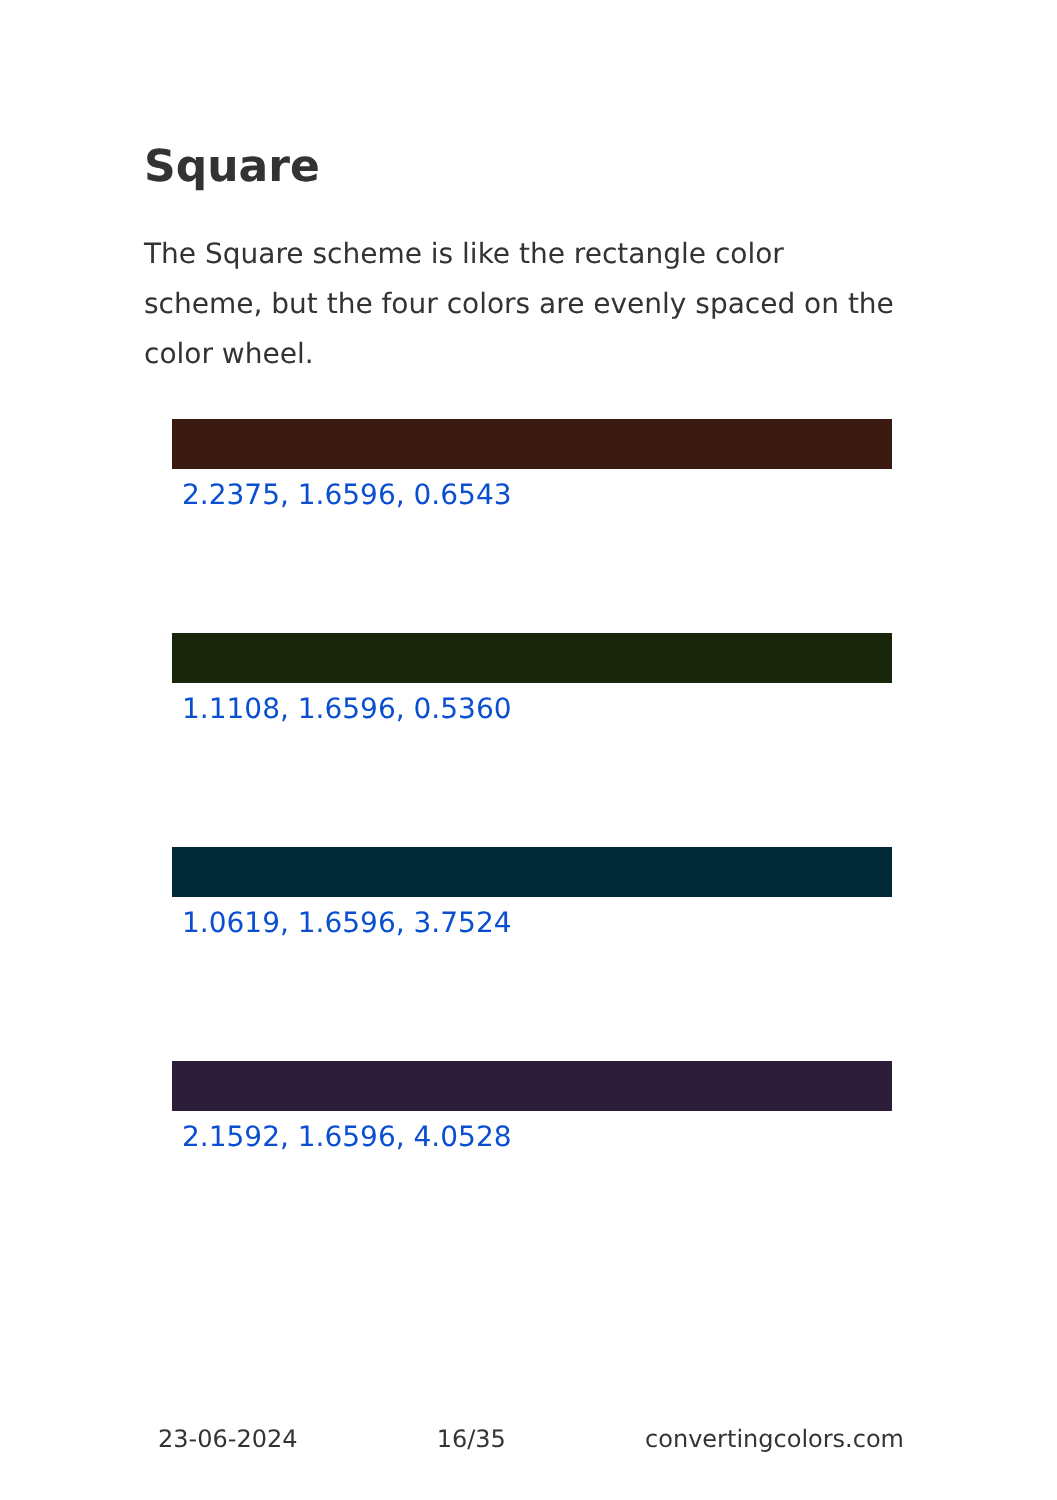Square
The Square scheme is like the rectangle color scheme, but the four colors are evenly spaced on the color wheel.
2.2375, 1.6596, 0.6543
1.1108, 1.6596, 0.5360
1.0619, 1.6596, 3.7524
2.1592, 1.6596, 4.0528
23-06-2024 16/35 convertingcolors.com